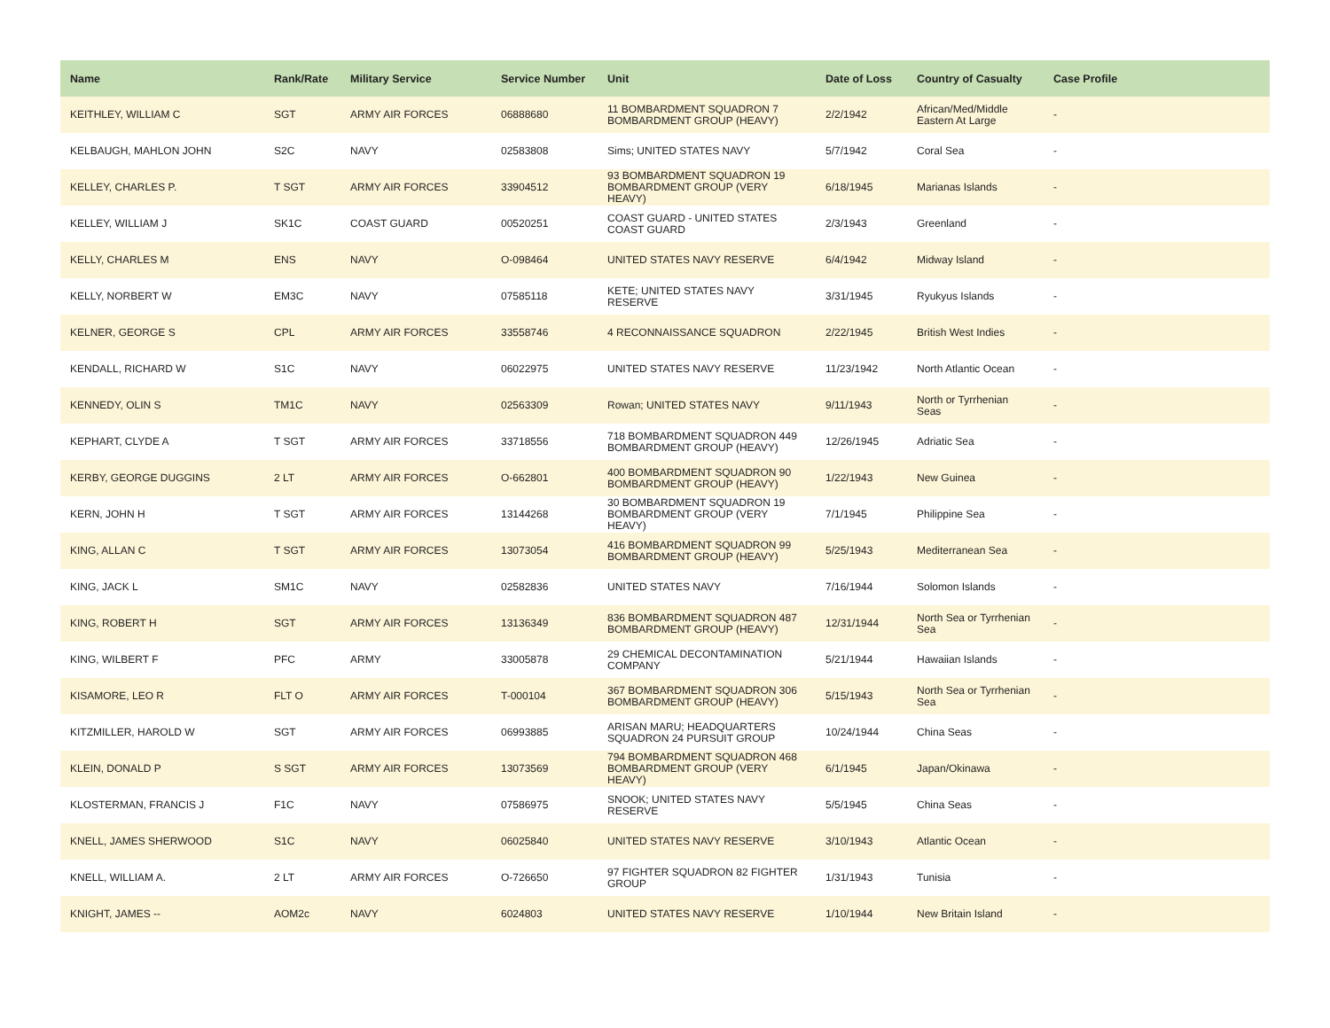| Name | Rank/Rate | Military Service | Service Number | Unit | Date of Loss | Country of Casualty | Case Profile |
| --- | --- | --- | --- | --- | --- | --- | --- |
| KEITHLEY, WILLIAM C | SGT | ARMY AIR FORCES | 06888680 | 11 BOMBARDMENT SQUADRON 7 BOMBARDMENT GROUP (HEAVY) | 2/2/1942 | African/Med/Middle Eastern At Large | - |
| KELBAUGH, MAHLON JOHN | S2C | NAVY | 02583808 | Sims; UNITED STATES NAVY | 5/7/1942 | Coral Sea | - |
| KELLEY, CHARLES P. | T SGT | ARMY AIR FORCES | 33904512 | 93 BOMBARDMENT SQUADRON 19 BOMBARDMENT GROUP (VERY HEAVY) | 6/18/1945 | Marianas Islands | - |
| KELLEY, WILLIAM J | SK1C | COAST GUARD | 00520251 | COAST GUARD - UNITED STATES COAST GUARD | 2/3/1943 | Greenland | - |
| KELLY, CHARLES M | ENS | NAVY | O-098464 | UNITED STATES NAVY RESERVE | 6/4/1942 | Midway Island | - |
| KELLY, NORBERT W | EM3C | NAVY | 07585118 | KETE; UNITED STATES NAVY RESERVE | 3/31/1945 | Ryukyus Islands | - |
| KELNER, GEORGE S | CPL | ARMY AIR FORCES | 33558746 | 4 RECONNAISSANCE SQUADRON | 2/22/1945 | British West Indies | - |
| KENDALL, RICHARD W | S1C | NAVY | 06022975 | UNITED STATES NAVY RESERVE | 11/23/1942 | North Atlantic Ocean | - |
| KENNEDY, OLIN S | TM1C | NAVY | 02563309 | Rowan; UNITED STATES NAVY | 9/11/1943 | North or Tyrrhenian Seas | - |
| KEPHART, CLYDE A | T SGT | ARMY AIR FORCES | 33718556 | 718 BOMBARDMENT SQUADRON 449 BOMBARDMENT GROUP (HEAVY) | 12/26/1945 | Adriatic Sea | - |
| KERBY, GEORGE DUGGINS | 2 LT | ARMY AIR FORCES | O-662801 | 400 BOMBARDMENT SQUADRON 90 BOMBARDMENT GROUP (HEAVY) | 1/22/1943 | New Guinea | - |
| KERN, JOHN H | T SGT | ARMY AIR FORCES | 13144268 | 30 BOMBARDMENT SQUADRON 19 BOMBARDMENT GROUP (VERY HEAVY) | 7/1/1945 | Philippine Sea | - |
| KING, ALLAN C | T SGT | ARMY AIR FORCES | 13073054 | 416 BOMBARDMENT SQUADRON 99 BOMBARDMENT GROUP (HEAVY) | 5/25/1943 | Mediterranean Sea | - |
| KING, JACK L | SM1C | NAVY | 02582836 | UNITED STATES NAVY | 7/16/1944 | Solomon Islands | - |
| KING, ROBERT H | SGT | ARMY AIR FORCES | 13136349 | 836 BOMBARDMENT SQUADRON 487 BOMBARDMENT GROUP (HEAVY) | 12/31/1944 | North Sea or Tyrrhenian Sea | - |
| KING, WILBERT F | PFC | ARMY | 33005878 | 29 CHEMICAL DECONTAMINATION COMPANY | 5/21/1944 | Hawaiian Islands | - |
| KISAMORE, LEO R | FLT O | ARMY AIR FORCES | T-000104 | 367 BOMBARDMENT SQUADRON 306 BOMBARDMENT GROUP (HEAVY) | 5/15/1943 | North Sea or Tyrrhenian Sea | - |
| KITZMILLER, HAROLD W | SGT | ARMY AIR FORCES | 06993885 | ARISAN MARU; HEADQUARTERS SQUADRON 24 PURSUIT GROUP | 10/24/1944 | China Seas | - |
| KLEIN, DONALD P | S SGT | ARMY AIR FORCES | 13073569 | 794 BOMBARDMENT SQUADRON 468 BOMBARDMENT GROUP (VERY HEAVY) | 6/1/1945 | Japan/Okinawa | - |
| KLOSTERMAN, FRANCIS J | F1C | NAVY | 07586975 | SNOOK; UNITED STATES NAVY RESERVE | 5/5/1945 | China Seas | - |
| KNELL, JAMES SHERWOOD | S1C | NAVY | 06025840 | UNITED STATES NAVY RESERVE | 3/10/1943 | Atlantic Ocean | - |
| KNELL, WILLIAM A. | 2 LT | ARMY AIR FORCES | O-726650 | 97 FIGHTER SQUADRON 82 FIGHTER GROUP | 1/31/1943 | Tunisia | - |
| KNIGHT, JAMES -- | AOM2c | NAVY | 6024803 | UNITED STATES NAVY RESERVE | 1/10/1944 | New Britain Island | - |